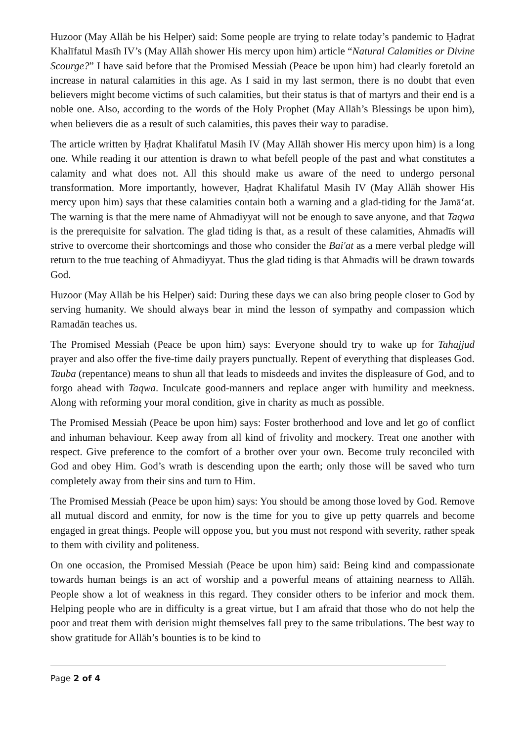Huzoor (May Allāh be his Helper) said: Some people are trying to relate today’s pandemic to Ḥaḍrat Khalīfatul Masīh IV’s (May Allāh shower His mercy upon him) article “Natural Calamities or Divine Scourge?” I have said before that the Promised Messiah (Peace be upon him) had clearly foretold an increase in natural calamities in this age. As I said in my last sermon, there is no doubt that even believers might become victims of such calamities, but their status is that of martyrs and their end is a noble one. Also, according to the words of the Holy Prophet (May Allāh’s Blessings be upon him), when believers die as a result of such calamities, this paves their way to paradise.
The article written by Ḥaḍrat Khalifatul Masih IV (May Allāh shower His mercy upon him) is a long one. While reading it our attention is drawn to what befell people of the past and what constitutes a calamity and what does not. All this should make us aware of the need to undergo personal transformation. More importantly, however, Ḥaḍrat Khalifatul Masih IV (May Allāh shower His mercy upon him) says that these calamities contain both a warning and a glad-tiding for the Jamāʻat. The warning is that the mere name of Ahmadiyyat will not be enough to save anyone, and that Taqwa is the prerequisite for salvation. The glad tiding is that, as a result of these calamities, Ahmadīs will strive to overcome their shortcomings and those who consider the Bai'at as a mere verbal pledge will return to the true teaching of Ahmadiyyat. Thus the glad tiding is that Ahmadīs will be drawn towards God.
Huzoor (May Allāh be his Helper) said: During these days we can also bring people closer to God by serving humanity. We should always bear in mind the lesson of sympathy and compassion which Ramadān teaches us.
The Promised Messiah (Peace be upon him) says: Everyone should try to wake up for Tahajjud prayer and also offer the five-time daily prayers punctually. Repent of everything that displeases God. Tauba (repentance) means to shun all that leads to misdeeds and invites the displeasure of God, and to forgo ahead with Taqwa. Inculcate good-manners and replace anger with humility and meekness. Along with reforming your moral condition, give in charity as much as possible.
The Promised Messiah (Peace be upon him) says: Foster brotherhood and love and let go of conflict and inhuman behaviour. Keep away from all kind of frivolity and mockery. Treat one another with respect. Give preference to the comfort of a brother over your own. Become truly reconciled with God and obey Him. God’s wrath is descending upon the earth; only those will be saved who turn completely away from their sins and turn to Him.
The Promised Messiah (Peace be upon him) says: You should be among those loved by God. Remove all mutual discord and enmity, for now is the time for you to give up petty quarrels and become engaged in great things. People will oppose you, but you must not respond with severity, rather speak to them with civility and politeness.
On one occasion, the Promised Messiah (Peace be upon him) said: Being kind and compassionate towards human beings is an act of worship and a powerful means of attaining nearness to Allāh. People show a lot of weakness in this regard. They consider others to be inferior and mock them. Helping people who are in difficulty is a great virtue, but I am afraid that those who do not help the poor and treat them with derision might themselves fall prey to the same tribulations. The best way to show gratitude for Allāh’s bounties is to be kind to
Page 2 of 4